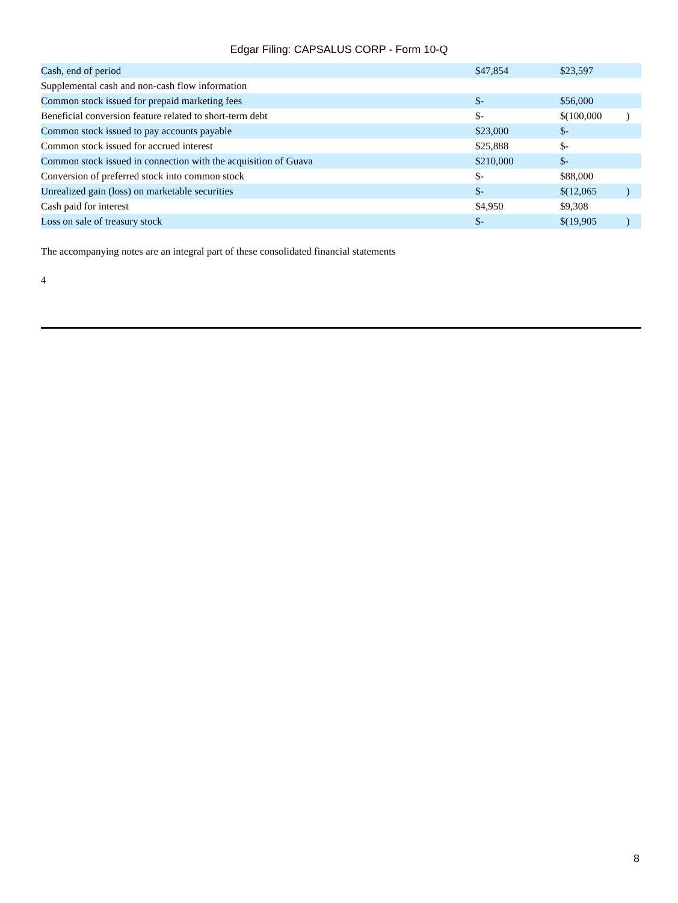Edgar Filing: CAPSALUS CORP - Form 10-Q
| Cash, end of period | $47,854 | $23,597 | |
| Supplemental cash and non-cash flow information | | | |
| Common stock issued for prepaid marketing fees | $- | $56,000 | |
| Beneficial conversion feature related to short-term debt | $- | $(100,000 | ) |
| Common stock issued to pay accounts payable | $23,000 | $- | |
| Common stock issued for accrued interest | $25,888 | $- | |
| Common stock issued in connection with the acquisition of Guava | $210,000 | $- | |
| Conversion of preferred stock into common stock | $- | $88,000 | |
| Unrealized gain (loss) on marketable securities | $- | $(12,065 | ) |
| Cash paid for interest | $4,950 | $9,308 | |
| Loss on sale of treasury stock | $- | $(19,905 | ) |
The accompanying notes are an integral part of these consolidated financial statements
4
8